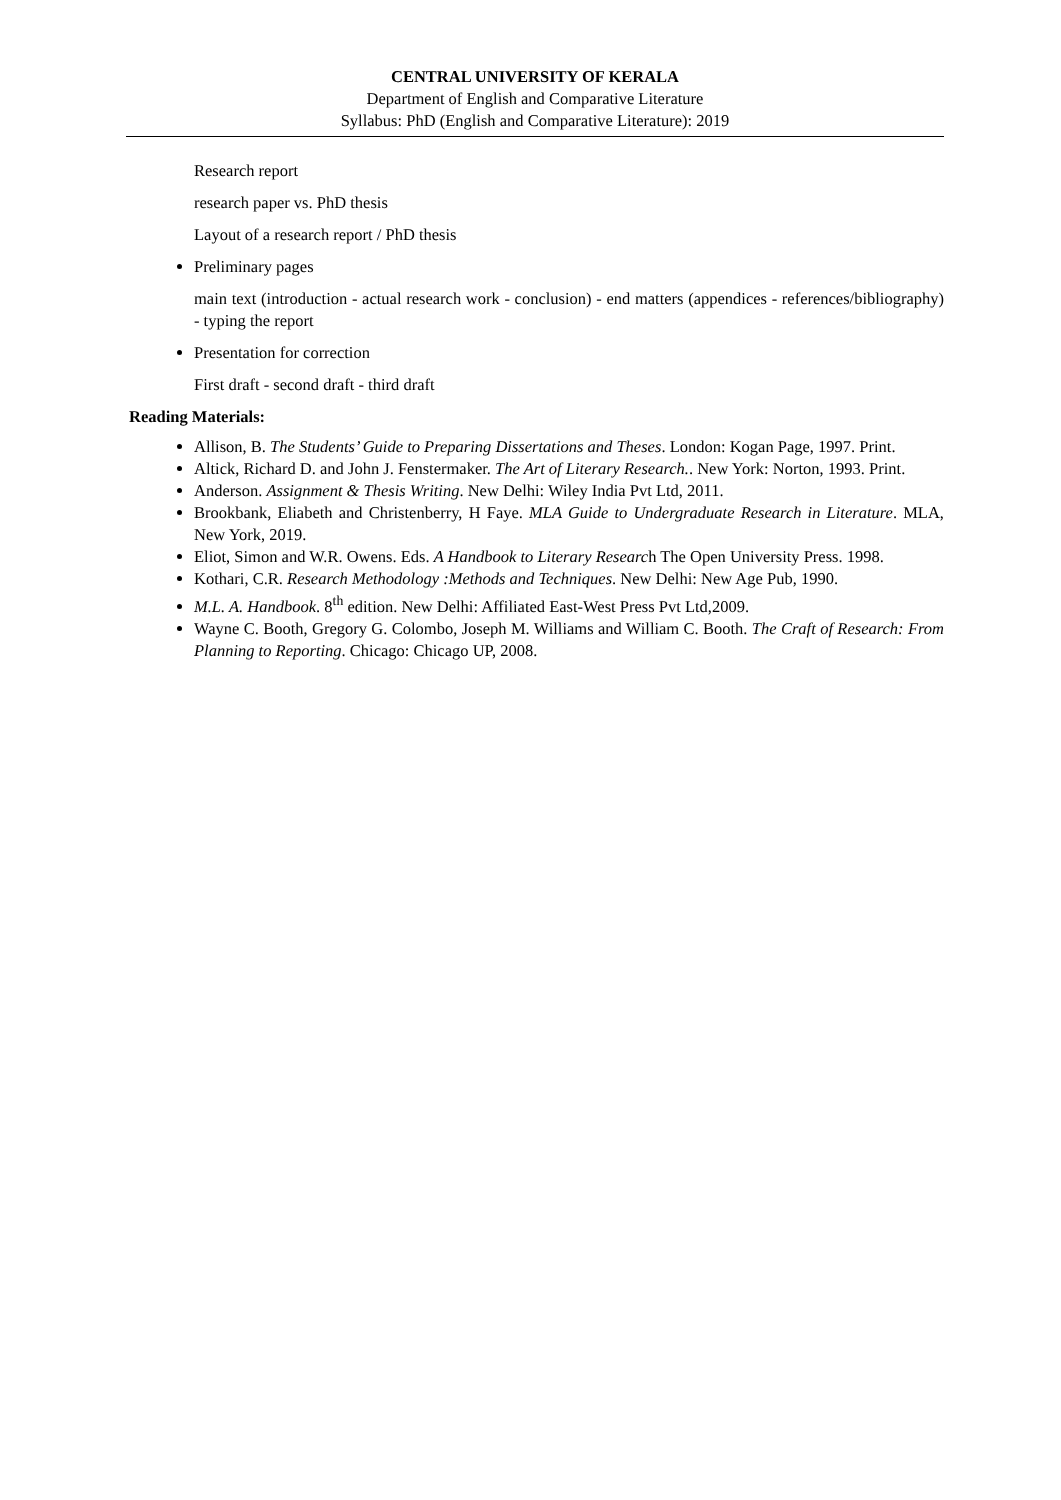CENTRAL UNIVERSITY OF KERALA
Department of English and Comparative Literature
Syllabus: PhD (English and Comparative Literature): 2019
Research report
research paper vs. PhD thesis
Layout of a research report / PhD thesis
Preliminary pages
main text (introduction - actual research work - conclusion) - end matters (appendices - references/bibliography) - typing the report
Presentation for correction
First draft - second draft - third draft
Reading Materials:
Allison, B. The Students’ Guide to Preparing Dissertations and Theses. London: Kogan Page, 1997. Print.
Altick, Richard D. and John J. Fenstermaker. The Art of Literary Research.. New York: Norton, 1993. Print.
Anderson. Assignment & Thesis Writing. New Delhi: Wiley India Pvt Ltd, 2011.
Brookbank, Eliabeth and Christenberry, H Faye. MLA Guide to Undergraduate Research in Literature. MLA, New York, 2019.
Eliot, Simon and W.R. Owens. Eds. A Handbook to Literary Research The Open University Press. 1998.
Kothari, C.R. Research Methodology :Methods and Techniques. New Delhi: New Age Pub, 1990.
M.L. A. Handbook. 8<sup>th</sup> edition. New Delhi: Affiliated East-West Press Pvt Ltd,2009.
Wayne C. Booth, Gregory G. Colombo, Joseph M. Williams and William C. Booth. The Craft of Research: From Planning to Reporting. Chicago: Chicago UP, 2008.